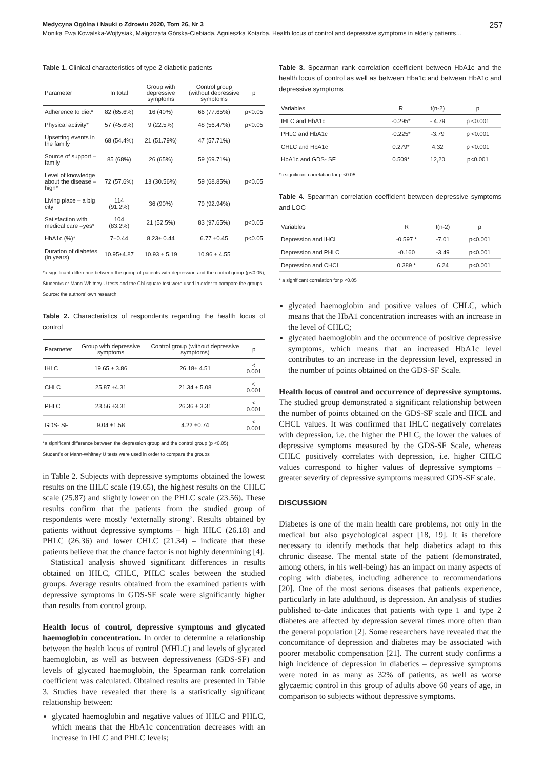Medycyna Ogólna i Nauki o Zdrowiu 2020, Tom 26, Nr 3 257
Monika Ewa Kowalska-Wojtysiak, Małgorzata Górska-Ciebiada, Agnieszka Kotarba. Health locus of control and depressive symptoms in elderly patients…
Table 1. Clinical characteristics of type 2 diabetic patients
| Parameter | In total | Group with depressive symptoms | Control group (without depressive symptoms | p |
| --- | --- | --- | --- | --- |
| Adherence to diet* | 82 (65.6%) | 16 (40%) | 66 (77.65%) | p<0.05 |
| Physical activity* | 57 (45.6%) | 9 (22.5%) | 48 (56.47%) | p<0.05 |
| Upsetting events in the family | 68 (54.4%) | 21 (51.79%) | 47 (57.71%) | |
| Source of support – family | 85 (68%) | 26 (65%) | 59 (69.71%) | |
| Level of knowledge about the disease – high* | 72 (57.6%) | 13 (30.56%) | 59 (68.85%) | p<0.05 |
| Living place – a big city | 114 (91.2%) | 36 (90%) | 79 (92.94%) | |
| Satisfaction with medical care –yes* | 104 (83.2%) | 21 (52.5%) | 83 (97.65%) | p<0.05 |
| HbA1c (%)* | 7±0.44 | 8.23± 0.44 | 6.77 ±0.45 | p<0.05 |
| Duration of diabetes (in years) | 10.95±4.87 | 10.93 ± 5.19 | 10.96 ± 4.55 | |
*a significant difference between the group of patients with depression and the control group (p<0.05); Student›s or Mann-Whitney U tests and the Chi-square test were used in order to compare the groups.
Source: the authors’ own research
Table 2. Characteristics of respondents regarding the health locus of control
| Parameter | Group with depressive symptoms | Control group (without depressive symptoms) | p |
| --- | --- | --- | --- |
| IHLC | 19.65 ± 3.86 | 26.18± 4.51 | < 0.001 |
| CHLC | 25.87 ±4.31 | 21.34 ± 5.08 | < 0.001 |
| PHLC | 23.56 ±3.31 | 26.36 ± 3.31 | < 0.001 |
| GDS- SF | 9.04 ±1.58 | 4.22 ±0.74 | < 0.001 |
*a significant difference between the depression group and the control group (p <0.05)
Student’s or Mann-Whitney U tests were used in order to compare the groups
in Table 2. Subjects with depressive symptoms obtained the lowest results on the IHLC scale (19.65), the highest results on the CHLC scale (25.87) and slightly lower on the PHLC scale (23.56). These results confirm that the patients from the studied group of respondents were mostly ‘externally strong’. Results obtained by patients without depressive symptoms – high IHLC (26.18) and PHLC (26.36) and lower CHLC (21.34) – indicate that these patients believe that the chance factor is not highly determining [4].
Statistical analysis showed significant differences in results obtained on IHLC, CHLC, PHLC scales between the studied groups. Average results obtained from the examined patients with depressive symptoms in GDS-SF scale were significantly higher than results from control group.
Health locus of control, depressive symptoms and glycated haemoglobin concentration. In order to determine a relationship between the health locus of control (MHLC) and levels of glycated haemoglobin, as well as between depressiveness (GDS-SF) and levels of glycated haemoglobin, the Spearman rank correlation coefficient was calculated. Obtained results are presented in Table 3. Studies have revealed that there is a statistically significant relationship between:
glycated haemoglobin and negative values of IHLC and PHLC, which means that the HbA1c concentration decreases with an increase in IHLC and PHLC levels;
Table 3. Spearman rank correlation coefficient between HbA1c and the health locus of control as well as between Hba1c and between HbA1c and depressive symptoms
| Variables | R | t(n-2) | p |
| --- | --- | --- | --- |
| IHLC and HbA1c | -0.295* | - 4.79 | p <0.001 |
| PHLC and HbA1c | -0.225* | -3.79 | p <0.001 |
| CHLC and HbA1c | 0.279* | 4.32 | p <0.001 |
| HbA1c and GDS- SF | 0.509* | 12,20 | p<0.001 |
*a significant correlation for p <0.05
Table 4. Spearman correlation coefficient between depressive symptoms and LOC
| Variables | R | t(n-2) | p |
| --- | --- | --- | --- |
| Depression and IHCL | -0.597 * | -7.01 | p<0.001 |
| Depression and PHLC | -0.160 | -3.49 | p<0.001 |
| Depression and CHCL | 0.389 * | 6.24 | p<0.001 |
* a significant correlation for p <0.05
glycated haemoglobin and positive values of CHLC, which means that the HbA1 concentration increases with an increase in the level of CHLC;
glycated haemoglobin and the occurrence of positive depressive symptoms, which means that an increased HbA1c level contributes to an increase in the depression level, expressed in the number of points obtained on the GDS-SF Scale.
Health locus of control and occurrence of depressive symptoms. The studied group demonstrated a significant relationship between the number of points obtained on the GDS-SF scale and IHCL and CHCL values. It was confirmed that IHLC negatively correlates with depression, i.e. the higher the PHLC, the lower the values of depressive symptoms measured by the GDS-SF Scale, whereas CHLC positively correlates with depression, i.e. higher CHLC values correspond to higher values of depressive symptoms – greater severity of depressive symptoms measured GDS-SF scale.
DISCUSSION
Diabetes is one of the main health care problems, not only in the medical but also psychological aspect [18, 19]. It is therefore necessary to identify methods that help diabetics adapt to this chronic disease. The mental state of the patient (demonstrated, among others, in his well-being) has an impact on many aspects of coping with diabetes, including adherence to recommendations [20]. One of the most serious diseases that patients experience, particularly in late adulthood, is depression. An analysis of studies published to-date indicates that patients with type 1 and type 2 diabetes are affected by depression several times more often than the general population [2]. Some researchers have revealed that the concomitance of depression and diabetes may be associated with poorer metabolic compensation [21]. The current study confirms a high incidence of depression in diabetics – depressive symptoms were noted in as many as 32% of patients, as well as worse glycaemic control in this group of adults above 60 years of age, in comparison to subjects without depressive symptoms.